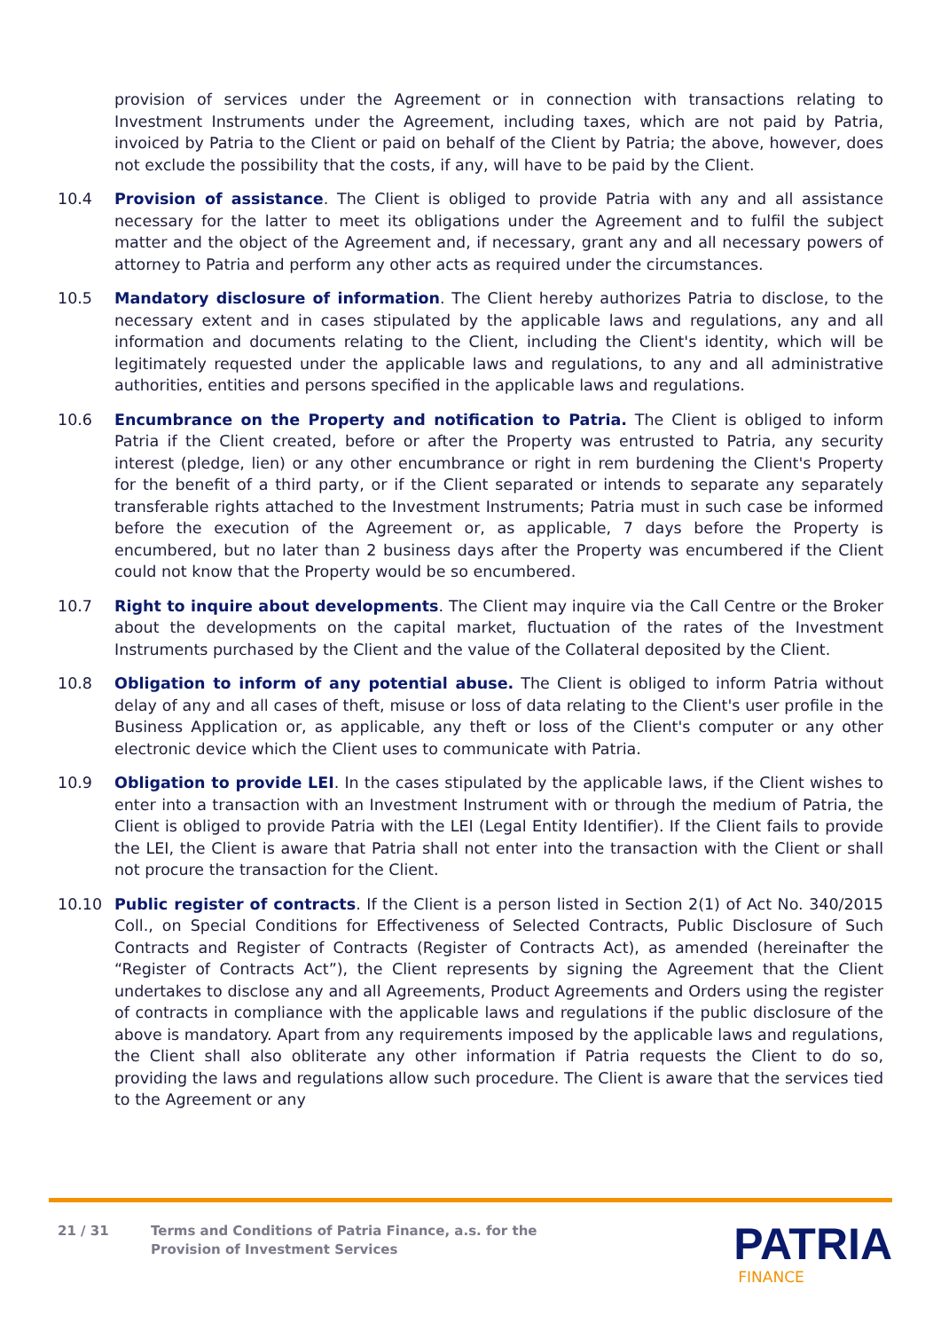provision of services under the Agreement or in connection with transactions relating to Investment Instruments under the Agreement, including taxes, which are not paid by Patria, invoiced by Patria to the Client or paid on behalf of the Client by Patria; the above, however, does not exclude the possibility that the costs, if any, will have to be paid by the Client.
10.4 Provision of assistance. The Client is obliged to provide Patria with any and all assistance necessary for the latter to meet its obligations under the Agreement and to fulfil the subject matter and the object of the Agreement and, if necessary, grant any and all necessary powers of attorney to Patria and perform any other acts as required under the circumstances.
10.5 Mandatory disclosure of information. The Client hereby authorizes Patria to disclose, to the necessary extent and in cases stipulated by the applicable laws and regulations, any and all information and documents relating to the Client, including the Client's identity, which will be legitimately requested under the applicable laws and regulations, to any and all administrative authorities, entities and persons specified in the applicable laws and regulations.
10.6 Encumbrance on the Property and notification to Patria. The Client is obliged to inform Patria if the Client created, before or after the Property was entrusted to Patria, any security interest (pledge, lien) or any other encumbrance or right in rem burdening the Client's Property for the benefit of a third party, or if the Client separated or intends to separate any separately transferable rights attached to the Investment Instruments; Patria must in such case be informed before the execution of the Agreement or, as applicable, 7 days before the Property is encumbered, but no later than 2 business days after the Property was encumbered if the Client could not know that the Property would be so encumbered.
10.7 Right to inquire about developments. The Client may inquire via the Call Centre or the Broker about the developments on the capital market, fluctuation of the rates of the Investment Instruments purchased by the Client and the value of the Collateral deposited by the Client.
10.8 Obligation to inform of any potential abuse. The Client is obliged to inform Patria without delay of any and all cases of theft, misuse or loss of data relating to the Client's user profile in the Business Application or, as applicable, any theft or loss of the Client's computer or any other electronic device which the Client uses to communicate with Patria.
10.9 Obligation to provide LEI. In the cases stipulated by the applicable laws, if the Client wishes to enter into a transaction with an Investment Instrument with or through the medium of Patria, the Client is obliged to provide Patria with the LEI (Legal Entity Identifier). If the Client fails to provide the LEI, the Client is aware that Patria shall not enter into the transaction with the Client or shall not procure the transaction for the Client.
10.10 Public register of contracts. If the Client is a person listed in Section 2(1) of Act No. 340/2015 Coll., on Special Conditions for Effectiveness of Selected Contracts, Public Disclosure of Such Contracts and Register of Contracts (Register of Contracts Act), as amended (hereinafter the “Register of Contracts Act”), the Client represents by signing the Agreement that the Client undertakes to disclose any and all Agreements, Product Agreements and Orders using the register of contracts in compliance with the applicable laws and regulations if the public disclosure of the above is mandatory. Apart from any requirements imposed by the applicable laws and regulations, the Client shall also obliterate any other information if Patria requests the Client to do so, providing the laws and regulations allow such procedure. The Client is aware that the services tied to the Agreement or any
21 / 31 Terms and Conditions of Patria Finance, a.s. for the
Provision of Investment Services
PATRIA
FINANCE